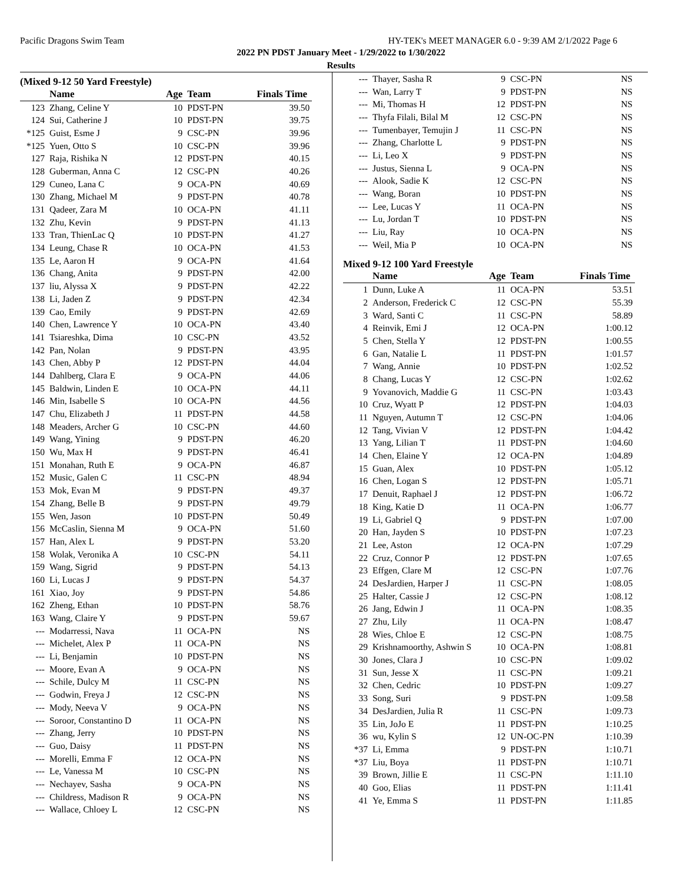Pacific Dragons Swim Team HY-TEK's MEET MANAGER 6.0 - 9:39 AM 2/1/2022 Page 6
2022 PN PDST January Meet - 1/29/2022 to 1/30/2022
Results
(Mixed 9-12 50 Yard Freestyle)
| | Name | Age | Team | Finals Time |
| --- | --- | --- | --- | --- |
| 123 | Zhang, Celine Y | 10 | PDST-PN | 39.50 |
| 124 | Sui, Catherine J | 10 | PDST-PN | 39.75 |
| *125 | Guist, Esme J | 9 | CSC-PN | 39.96 |
| *125 | Yuen, Otto S | 10 | CSC-PN | 39.96 |
| 127 | Raja, Rishika N | 12 | PDST-PN | 40.15 |
| 128 | Guberman, Anna C | 12 | CSC-PN | 40.26 |
| 129 | Cuneo, Lana C | 9 | OCA-PN | 40.69 |
| 130 | Zhang, Michael M | 9 | PDST-PN | 40.78 |
| 131 | Qadeer, Zara M | 10 | OCA-PN | 41.11 |
| 132 | Zhu, Kevin | 9 | PDST-PN | 41.13 |
| 133 | Tran, ThienLac Q | 10 | PDST-PN | 41.27 |
| 134 | Leung, Chase R | 10 | OCA-PN | 41.53 |
| 135 | Le, Aaron H | 9 | OCA-PN | 41.64 |
| 136 | Chang, Anita | 9 | PDST-PN | 42.00 |
| 137 | liu, Alyssa X | 9 | PDST-PN | 42.22 |
| 138 | Li, Jaden Z | 9 | PDST-PN | 42.34 |
| 139 | Cao, Emily | 9 | PDST-PN | 42.69 |
| 140 | Chen, Lawrence Y | 10 | OCA-PN | 43.40 |
| 141 | Tsiareshka, Dima | 10 | CSC-PN | 43.52 |
| 142 | Pan, Nolan | 9 | PDST-PN | 43.95 |
| 143 | Chen, Abby P | 12 | PDST-PN | 44.04 |
| 144 | Dahlberg, Clara E | 9 | OCA-PN | 44.06 |
| 145 | Baldwin, Linden E | 10 | OCA-PN | 44.11 |
| 146 | Min, Isabelle S | 10 | OCA-PN | 44.56 |
| 147 | Chu, Elizabeth J | 11 | PDST-PN | 44.58 |
| 148 | Meaders, Archer G | 10 | CSC-PN | 44.60 |
| 149 | Wang, Yining | 9 | PDST-PN | 46.20 |
| 150 | Wu, Max H | 9 | PDST-PN | 46.41 |
| 151 | Monahan, Ruth E | 9 | OCA-PN | 46.87 |
| 152 | Music, Galen C | 11 | CSC-PN | 48.94 |
| 153 | Mok, Evan M | 9 | PDST-PN | 49.37 |
| 154 | Zhang, Belle B | 9 | PDST-PN | 49.79 |
| 155 | Wen, Jason | 10 | PDST-PN | 50.49 |
| 156 | McCaslin, Sienna M | 9 | OCA-PN | 51.60 |
| 157 | Han, Alex L | 9 | PDST-PN | 53.20 |
| 158 | Wolak, Veronika A | 10 | CSC-PN | 54.11 |
| 159 | Wang, Sigrid | 9 | PDST-PN | 54.13 |
| 160 | Li, Lucas J | 9 | PDST-PN | 54.37 |
| 161 | Xiao, Joy | 9 | PDST-PN | 54.86 |
| 162 | Zheng, Ethan | 10 | PDST-PN | 58.76 |
| 163 | Wang, Claire Y | 9 | PDST-PN | 59.67 |
| --- | Modarressi, Nava | 11 | OCA-PN | NS |
| --- | Michelet, Alex P | 11 | OCA-PN | NS |
| --- | Li, Benjamin | 10 | PDST-PN | NS |
| --- | Moore, Evan A | 9 | OCA-PN | NS |
| --- | Schile, Dulcy M | 11 | CSC-PN | NS |
| --- | Godwin, Freya J | 12 | CSC-PN | NS |
| --- | Mody, Neeva V | 9 | OCA-PN | NS |
| --- | Soroor, Constantino D | 11 | OCA-PN | NS |
| --- | Zhang, Jerry | 10 | PDST-PN | NS |
| --- | Guo, Daisy | 11 | PDST-PN | NS |
| --- | Morelli, Emma F | 12 | OCA-PN | NS |
| --- | Le, Vanessa M | 10 | CSC-PN | NS |
| --- | Nechayev, Sasha | 9 | OCA-PN | NS |
| --- | Childress, Madison R | 9 | OCA-PN | NS |
| --- | Wallace, Chloey L | 12 | CSC-PN | NS |
| --- | Thayer, Sasha R | 9 | CSC-PN | NS |
| --- | Wan, Larry T | 9 | PDST-PN | NS |
| --- | Mi, Thomas H | 12 | PDST-PN | NS |
| --- | Thyfa Filali, Bilal M | 12 | CSC-PN | NS |
| --- | Tumenbayer, Temujin J | 11 | CSC-PN | NS |
| --- | Zhang, Charlotte L | 9 | PDST-PN | NS |
| --- | Li, Leo X | 9 | PDST-PN | NS |
| --- | Justus, Sienna L | 9 | OCA-PN | NS |
| --- | Alook, Sadie K | 12 | CSC-PN | NS |
| --- | Wang, Boran | 10 | PDST-PN | NS |
| --- | Lee, Lucas Y | 11 | OCA-PN | NS |
| --- | Lu, Jordan T | 10 | PDST-PN | NS |
| --- | Liu, Ray | 10 | OCA-PN | NS |
| --- | Weil, Mia P | 10 | OCA-PN | NS |
Mixed 9-12 100 Yard Freestyle
| | Name | Age | Team | Finals Time |
| --- | --- | --- | --- | --- |
| 1 | Dunn, Luke A | 11 | OCA-PN | 53.51 |
| 2 | Anderson, Frederick C | 12 | CSC-PN | 55.39 |
| 3 | Ward, Santi C | 11 | CSC-PN | 58.89 |
| 4 | Reinvik, Emi J | 12 | OCA-PN | 1:00.12 |
| 5 | Chen, Stella Y | 12 | PDST-PN | 1:00.55 |
| 6 | Gan, Natalie L | 11 | PDST-PN | 1:01.57 |
| 7 | Wang, Annie | 10 | PDST-PN | 1:02.52 |
| 8 | Chang, Lucas Y | 12 | CSC-PN | 1:02.62 |
| 9 | Yovanovich, Maddie G | 11 | CSC-PN | 1:03.43 |
| 10 | Cruz, Wyatt P | 12 | PDST-PN | 1:04.03 |
| 11 | Nguyen, Autumn T | 12 | CSC-PN | 1:04.06 |
| 12 | Tang, Vivian V | 12 | PDST-PN | 1:04.42 |
| 13 | Yang, Lilian T | 11 | PDST-PN | 1:04.60 |
| 14 | Chen, Elaine Y | 12 | OCA-PN | 1:04.89 |
| 15 | Guan, Alex | 10 | PDST-PN | 1:05.12 |
| 16 | Chen, Logan S | 12 | PDST-PN | 1:05.71 |
| 17 | Denuit, Raphael J | 12 | PDST-PN | 1:06.72 |
| 18 | King, Katie D | 11 | OCA-PN | 1:06.77 |
| 19 | Li, Gabriel Q | 9 | PDST-PN | 1:07.00 |
| 20 | Han, Jayden S | 10 | PDST-PN | 1:07.23 |
| 21 | Lee, Aston | 12 | OCA-PN | 1:07.29 |
| 22 | Cruz, Connor P | 12 | PDST-PN | 1:07.65 |
| 23 | Effgen, Clare M | 12 | CSC-PN | 1:07.76 |
| 24 | DesJardien, Harper J | 11 | CSC-PN | 1:08.05 |
| 25 | Halter, Cassie J | 12 | CSC-PN | 1:08.12 |
| 26 | Jang, Edwin J | 11 | OCA-PN | 1:08.35 |
| 27 | Zhu, Lily | 11 | OCA-PN | 1:08.47 |
| 28 | Wies, Chloe E | 12 | CSC-PN | 1:08.75 |
| 29 | Krishnamoorthy, Ashwin S | 10 | OCA-PN | 1:08.81 |
| 30 | Jones, Clara J | 10 | CSC-PN | 1:09.02 |
| 31 | Sun, Jesse X | 11 | CSC-PN | 1:09.21 |
| 32 | Chen, Cedric | 10 | PDST-PN | 1:09.27 |
| 33 | Song, Suri | 9 | PDST-PN | 1:09.58 |
| 34 | DesJardien, Julia R | 11 | CSC-PN | 1:09.73 |
| 35 | Lin, JoJo E | 11 | PDST-PN | 1:10.25 |
| 36 | wu, Kylin S | 12 | UN-OC-PN | 1:10.39 |
| *37 | Li, Emma | 9 | PDST-PN | 1:10.71 |
| *37 | Liu, Boya | 11 | PDST-PN | 1:10.71 |
| 39 | Brown, Jillie E | 11 | CSC-PN | 1:11.10 |
| 40 | Goo, Elias | 11 | PDST-PN | 1:11.41 |
| 41 | Ye, Emma S | 11 | PDST-PN | 1:11.85 |